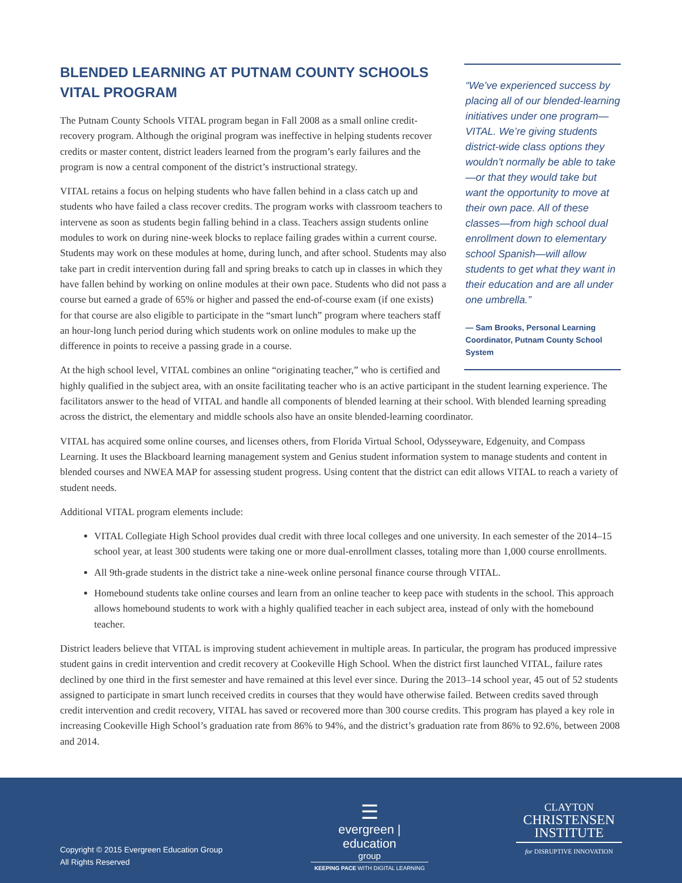“We’ve experienced success by placing all of our blended-learning initiatives under one program—VITAL. We’re giving students district-wide class options they wouldn’t normally be able to take—or that they would take but want the opportunity to move at their own pace. All of these classes—from high school dual enrollment down to elementary school Spanish—will allow students to get what they want in their education and are all under one umbrella.”
— Sam Brooks, Personal Learning Coordinator, Putnam County School System
BLENDED LEARNING AT PUTNAM COUNTY SCHOOLS VITAL PROGRAM
The Putnam County Schools VITAL program began in Fall 2008 as a small online credit-recovery program. Although the original program was ineffective in helping students recover credits or master content, district leaders learned from the program’s early failures and the program is now a central component of the district’s instructional strategy.
VITAL retains a focus on helping students who have fallen behind in a class catch up and students who have failed a class recover credits. The program works with classroom teachers to intervene as soon as students begin falling behind in a class. Teachers assign students online modules to work on during nine-week blocks to replace failing grades within a current course. Students may work on these modules at home, during lunch, and after school. Students may also take part in credit intervention during fall and spring breaks to catch up in classes in which they have fallen behind by working on online modules at their own pace. Students who did not pass a course but earned a grade of 65% or higher and passed the end-of-course exam (if one exists) for that course are also eligible to participate in the “smart lunch” program where teachers staff an hour-long lunch period during which students work on online modules to make up the difference in points to receive a passing grade in a course.
At the high school level, VITAL combines an online “originating teacher,” who is certified and highly qualified in the subject area, with an onsite facilitating teacher who is an active participant in the student learning experience. The facilitators answer to the head of VITAL and handle all components of blended learning at their school. With blended learning spreading across the district, the elementary and middle schools also have an onsite blended-learning coordinator.
VITAL has acquired some online courses, and licenses others, from Florida Virtual School, Odysseyware, Edgenuity, and Compass Learning. It uses the Blackboard learning management system and Genius student information system to manage students and content in blended courses and NWEA MAP for assessing student progress. Using content that the district can edit allows VITAL to reach a variety of student needs.
Additional VITAL program elements include:
VITAL Collegiate High School provides dual credit with three local colleges and one university. In each semester of the 2014–15 school year, at least 300 students were taking one or more dual-enrollment classes, totaling more than 1,000 course enrollments.
All 9th-grade students in the district take a nine-week online personal finance course through VITAL.
Homebound students take online courses and learn from an online teacher to keep pace with students in the school. This approach allows homebound students to work with a highly qualified teacher in each subject area, instead of only with the homebound teacher.
District leaders believe that VITAL is improving student achievement in multiple areas. In particular, the program has produced impressive student gains in credit intervention and credit recovery at Cookeville High School. When the district first launched VITAL, failure rates declined by one third in the first semester and have remained at this level ever since. During the 2013–14 school year, 45 out of 52 students assigned to participate in smart lunch received credits in courses that they would have otherwise failed. Between credits saved through credit intervention and credit recovery, VITAL has saved or recovered more than 300 course credits. This program has played a key role in increasing Cookeville High School’s graduation rate from 86% to 94%, and the district’s graduation rate from 86% to 92.6%, between 2008 and 2014.
Copyright © 2015 Evergreen Education Group
All Rights Reserved
☰
evergreen | education
group
KEEPING PACE WITH DIGITAL LEARNING
CLAYTON
CHRISTENSEN
INSTITUTE
for DISRUPTIVE INNOVATION